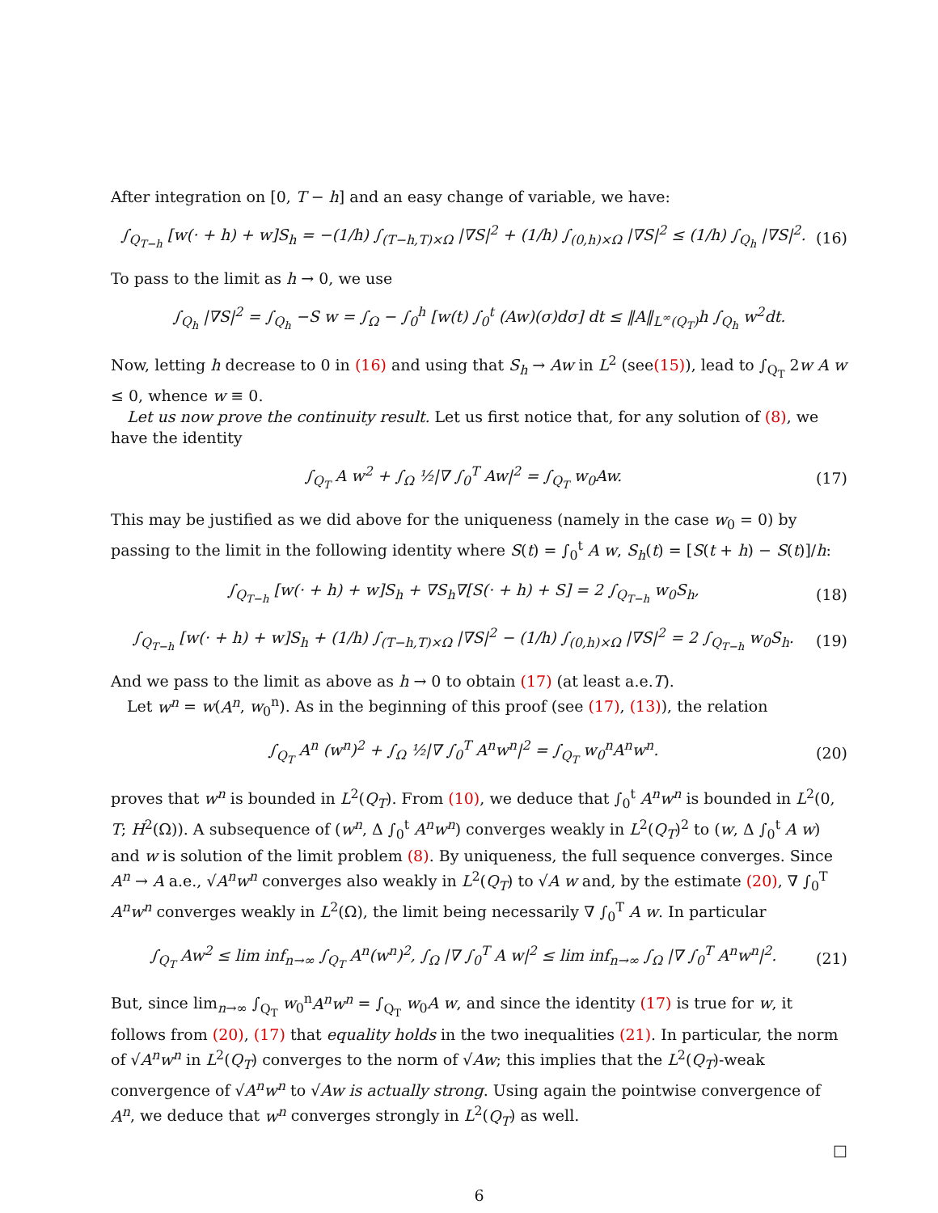After integration on [0, T − h] and an easy change of variable, we have:
∫<sub>Q<sub>T−h</sub></sub> [w(· + h) + w]S<sub>h</sub> = −(1/h) ∫<sub>(T−h,T)×Ω</sub> |∇S|<sup>2</sup> + (1/h) ∫<sub>(0,h)×Ω</sub> |∇S|<sup>2</sup> ≤ (1/h) ∫<sub>Q<sub>h</sub></sub> |∇S|<sup>2</sup>. (16)
To pass to the limit as h → 0, we use
∫<sub>Q<sub>h</sub></sub> |∇S|<sup>2</sup> = ∫<sub>Q<sub>h</sub></sub> −S w = ∫<sub>Ω</sub> − ∫<sub>0</sub><sup>h</sup> [w(t) ∫<sub>0</sub><sup>t</sup> (Aw)(σ)dσ] dt ≤ ‖A‖<sub>L<sup>∞</sup>(Q<sub>T</sub>)</sub>h ∫<sub>Q<sub>h</sub></sub> w<sup>2</sup>dt.
Now, letting h decrease to 0 in (16) and using that S<sub>h</sub> → Aw in L<sup>2</sup> (see(15)), lead to ∫<sub>Q<sub>T</sub></sub> 2w A w ≤ 0, whence w ≡ 0.
Let us now prove the continuity result. Let us first notice that, for any solution of (8), we have the identity
∫<sub>Q<sub>T</sub></sub> A w<sup>2</sup> + ∫<sub>Ω</sub> ½|∇ ∫<sub>0</sub><sup>T</sup> Aw|<sup>2</sup> = ∫<sub>Q<sub>T</sub></sub> w<sub>0</sub>Aw. (17)
This may be justified as we did above for the uniqueness (namely in the case w<sub>0</sub> = 0) by passing to the limit in the following identity where S(t) = ∫<sub>0</sub><sup>t</sup> A w, S<sub>h</sub>(t) = [S(t + h) − S(t)]/h:
∫<sub>Q<sub>T−h</sub></sub> [w(· + h) + w]S<sub>h</sub> + ∇S<sub>h</sub>∇[S(· + h) + S] = 2 ∫<sub>Q<sub>T−h</sub></sub> w<sub>0</sub>S<sub>h</sub>, (18)
∫<sub>Q<sub>T−h</sub></sub> [w(· + h) + w]S<sub>h</sub> + (1/h) ∫<sub>(T−h,T)×Ω</sub> |∇S|<sup>2</sup> − (1/h) ∫<sub>(0,h)×Ω</sub> |∇S|<sup>2</sup> = 2 ∫<sub>Q<sub>T−h</sub></sub> w<sub>0</sub>S<sub>h</sub>. (19)
And we pass to the limit as above as h → 0 to obtain (17) (at least a.e.T).
Let w<sup>n</sup> = w(A<sup>n</sup>, w<sub>0</sub><sup>n</sup>). As in the beginning of this proof (see (17), (13)), the relation
∫<sub>Q<sub>T</sub></sub> A<sup>n</sup> (w<sup>n</sup>)<sup>2</sup> + ∫<sub>Ω</sub> ½|∇ ∫<sub>0</sub><sup>T</sup> A<sup>n</sup>w<sup>n</sup>|<sup>2</sup> = ∫<sub>Q<sub>T</sub></sub> w<sub>0</sub><sup>n</sup>A<sup>n</sup>w<sup>n</sup>. (20)
proves that w<sup>n</sup> is bounded in L<sup>2</sup>(Q<sub>T</sub>). From (10), we deduce that ∫<sub>0</sub><sup>t</sup> A<sup>n</sup>w<sup>n</sup> is bounded in L<sup>2</sup>(0, T; H<sup>2</sup>(Ω)). A subsequence of (w<sup>n</sup>, Δ ∫<sub>0</sub><sup>t</sup> A<sup>n</sup>w<sup>n</sup>) converges weakly in L<sup>2</sup>(Q<sub>T</sub>)<sup>2</sup> to (w, Δ ∫<sub>0</sub><sup>t</sup> A w) and w is solution of the limit problem (8). By uniqueness, the full sequence converges. Since A<sup>n</sup> → A a.e., √A<sup>n</sup> w<sup>n</sup> converges also weakly in L<sup>2</sup>(Q<sub>T</sub>) to √A w and, by the estimate (20), ∇ ∫<sub>0</sub><sup>T</sup> A<sup>n</sup>w<sup>n</sup> converges weakly in L<sup>2</sup>(Ω), the limit being necessarily ∇ ∫<sub>0</sub><sup>T</sup> A w. In particular
∫<sub>Q<sub>T</sub></sub> Aw<sup>2</sup> ≤ lim inf<sub>n→∞</sub> ∫<sub>Q<sub>T</sub></sub> A<sup>n</sup>(w<sup>n</sup>)<sup>2</sup>, ∫<sub>Ω</sub> |∇ ∫<sub>0</sub><sup>T</sup> A w|<sup>2</sup> ≤ lim inf<sub>n→∞</sub> ∫<sub>Ω</sub> |∇ ∫<sub>0</sub><sup>T</sup> A<sup>n</sup>w<sup>n</sup>|<sup>2</sup>. (21)
But, since lim<sub>n→∞</sub> ∫<sub>Q<sub>T</sub></sub> w<sub>0</sub><sup>n</sup>A<sup>n</sup>w<sup>n</sup> = ∫<sub>Q<sub>T</sub></sub> w<sub>0</sub>A w, and since the identity (17) is true for w, it follows from (20), (17) that equality holds in the two inequalities (21). In particular, the norm of √A<sup>n</sup> w<sup>n</sup> in L<sup>2</sup>(Q<sub>T</sub>) converges to the norm of √Aw; this implies that the L<sup>2</sup>(Q<sub>T</sub>)-weak convergence of √A<sup>n</sup> w<sup>n</sup> to √Aw is actually strong. Using again the pointwise convergence of A<sup>n</sup>, we deduce that w<sup>n</sup> converges strongly in L<sup>2</sup>(Q<sub>T</sub>) as well.
□
6